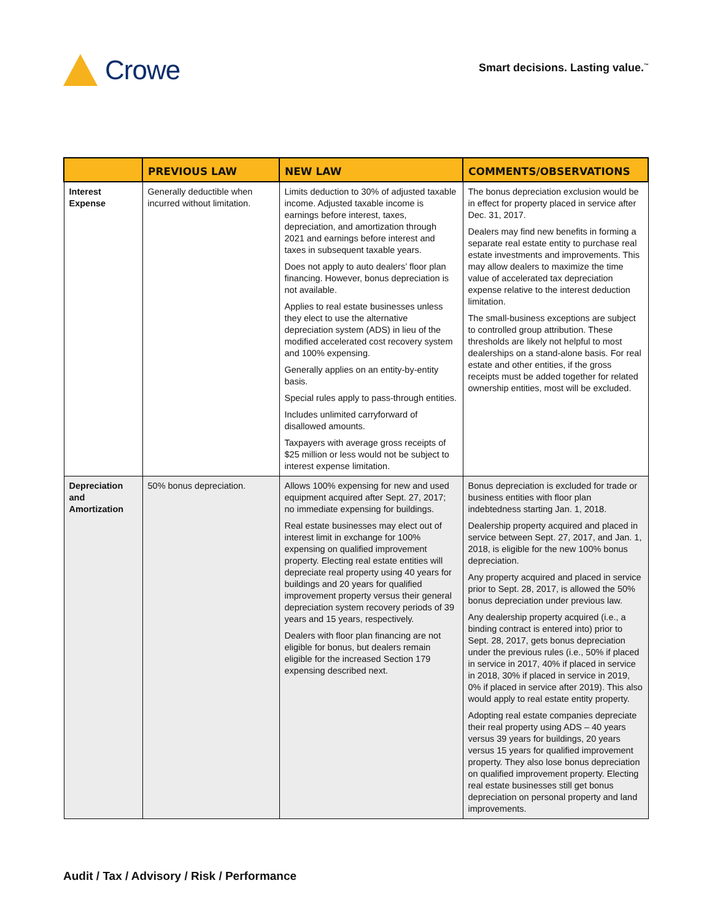Crowe
Smart decisions. Lasting value.<sup>™</sup>
| | PREVIOUS LAW | NEW LAW | COMMENTS/OBSERVATIONS |
| --- | --- | --- | --- |
| Interest Expense | Generally deductible when incurred without limitation. | Limits deduction to 30% of adjusted taxable income. Adjusted taxable income is earnings before interest, taxes, depreciation, and amortization through 2021 and earnings before interest and taxes in subsequent taxable years. Does not apply to auto dealers’ floor plan financing. However, bonus depreciation is not available. Applies to real estate businesses unless they elect to use the alternative depreciation system (ADS) in lieu of the modified accelerated cost recovery system and 100% expensing. Generally applies on an entity-by-entity basis. Special rules apply to pass-through entities. Includes unlimited carryforward of disallowed amounts. Taxpayers with average gross receipts of $25 million or less would not be subject to interest expense limitation. | The bonus depreciation exclusion would be in effect for property placed in service after Dec. 31, 2017. Dealers may find new benefits in forming a separate real estate entity to purchase real estate investments and improvements. This may allow dealers to maximize the time value of accelerated tax depreciation expense relative to the interest deduction limitation. The small-business exceptions are subject to controlled group attribution. These thresholds are likely not helpful to most dealerships on a stand-alone basis. For real estate and other entities, if the gross receipts must be added together for related ownership entities, most will be excluded. |
| Depreciation and Amortization | 50% bonus depreciation. | Allows 100% expensing for new and used equipment acquired after Sept. 27, 2017; no immediate expensing for buildings. Real estate businesses may elect out of interest limit in exchange for 100% expensing on qualified improvement property. Electing real estate entities will depreciate real property using 40 years for buildings and 20 years for qualified improvement property versus their general depreciation system recovery periods of 39 years and 15 years, respectively. Dealers with floor plan financing are not eligible for bonus, but dealers remain eligible for the increased Section 179 expensing described next. | Bonus depreciation is excluded for trade or business entities with floor plan indebtedness starting Jan. 1, 2018. Dealership property acquired and placed in service between Sept. 27, 2017, and Jan. 1, 2018, is eligible for the new 100% bonus depreciation. Any property acquired and placed in service prior to Sept. 28, 2017, is allowed the 50% bonus depreciation under previous law. Any dealership property acquired (i.e., a binding contract is entered into) prior to Sept. 28, 2017, gets bonus depreciation under the previous rules (i.e., 50% if placed in service in 2017, 40% if placed in service in 2018, 30% if placed in service in 2019, 0% if placed in service after 2019). This also would apply to real estate entity property. Adopting real estate companies depreciate their real property using ADS – 40 years versus 39 years for buildings, 20 years versus 15 years for qualified improvement property. They also lose bonus depreciation on qualified improvement property. Electing real estate businesses still get bonus depreciation on personal property and land improvements. |
Audit / Tax / Advisory / Risk / Performance